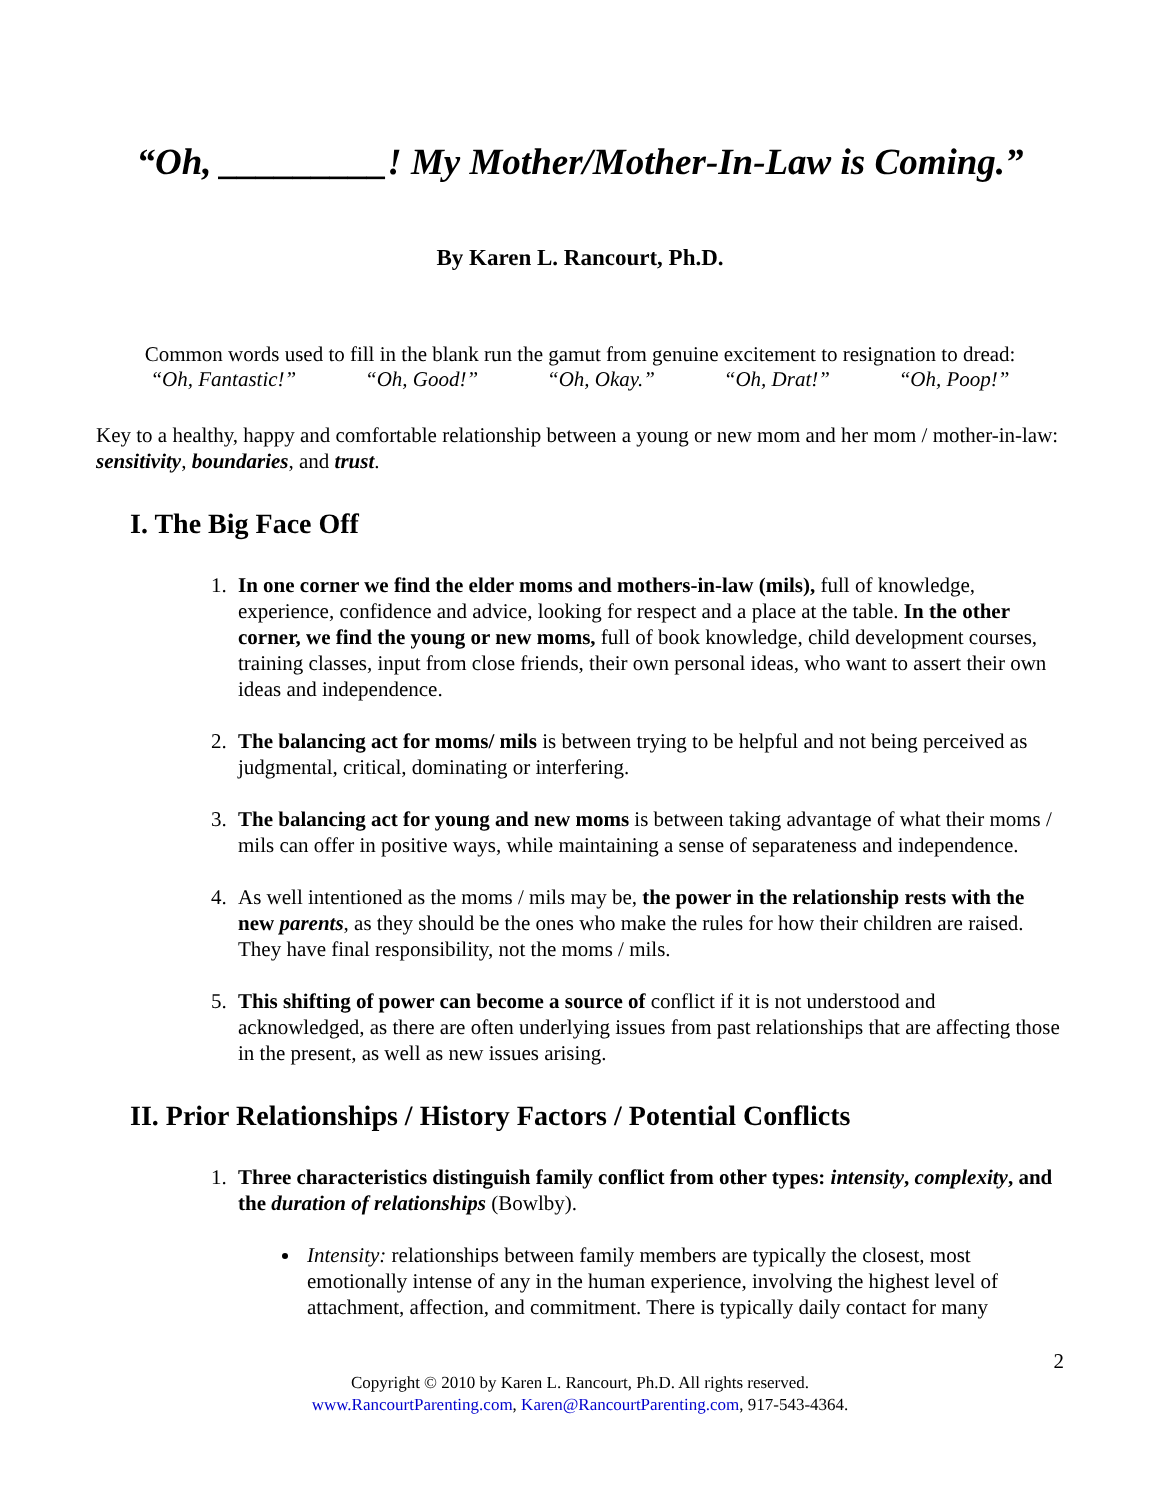“Oh, _________! My Mother/Mother-In-Law is Coming.”
By Karen L. Rancourt, Ph.D.
Common words used to fill in the blank run the gamut from genuine excitement to resignation to dread:
“Oh, Fantastic!” “Oh, Good!” “Oh, Okay.” “Oh, Drat!” “Oh, Poop!”
Key to a healthy, happy and comfortable relationship between a young or new mom and her mom / mother-in-law: sensitivity, boundaries, and trust.
I. The Big Face Off
1. In one corner we find the elder moms and mothers-in-law (mils), full of knowledge, experience, confidence and advice, looking for respect and a place at the table. In the other corner, we find the young or new moms, full of book knowledge, child development courses, training classes, input from close friends, their own personal ideas, who want to assert their own ideas and independence.
2. The balancing act for moms/ mils is between trying to be helpful and not being perceived as judgmental, critical, dominating or interfering.
3. The balancing act for young and new moms is between taking advantage of what their moms / mils can offer in positive ways, while maintaining a sense of separateness and independence.
4. As well intentioned as the moms / mils may be, the power in the relationship rests with the new parents, as they should be the ones who make the rules for how their children are raised. They have final responsibility, not the moms / mils.
5. This shifting of power can become a source of conflict if it is not understood and acknowledged, as there are often underlying issues from past relationships that are affecting those in the present, as well as new issues arising.
II. Prior Relationships / History Factors / Potential Conflicts
1. Three characteristics distinguish family conflict from other types: intensity, complexity, and the duration of relationships (Bowlby).
Intensity: relationships between family members are typically the closest, most emotionally intense of any in the human experience, involving the highest level of attachment, affection, and commitment. There is typically daily contact for many
2
Copyright © 2010 by Karen L. Rancourt, Ph.D. All rights reserved.
www.RancourtParenting.com, Karen@RancourtParenting.com, 917-543-4364.